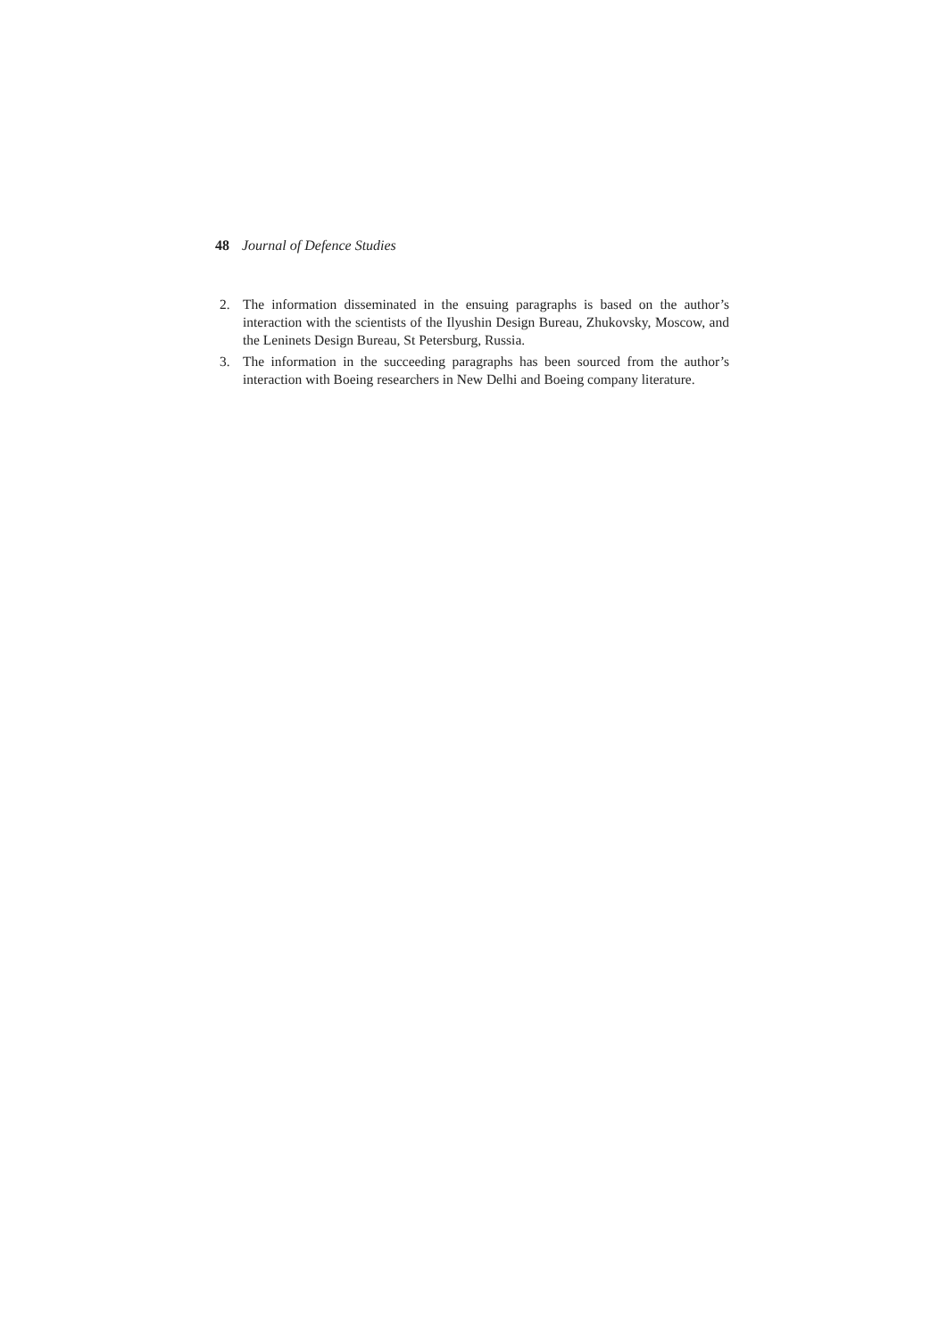48 Journal of Defence Studies
2. The information disseminated in the ensuing paragraphs is based on the author’s interaction with the scientists of the Ilyushin Design Bureau, Zhukovsky, Moscow, and the Leninets Design Bureau, St Petersburg, Russia.
3. The information in the succeeding paragraphs has been sourced from the author’s interaction with Boeing researchers in New Delhi and Boeing company literature.